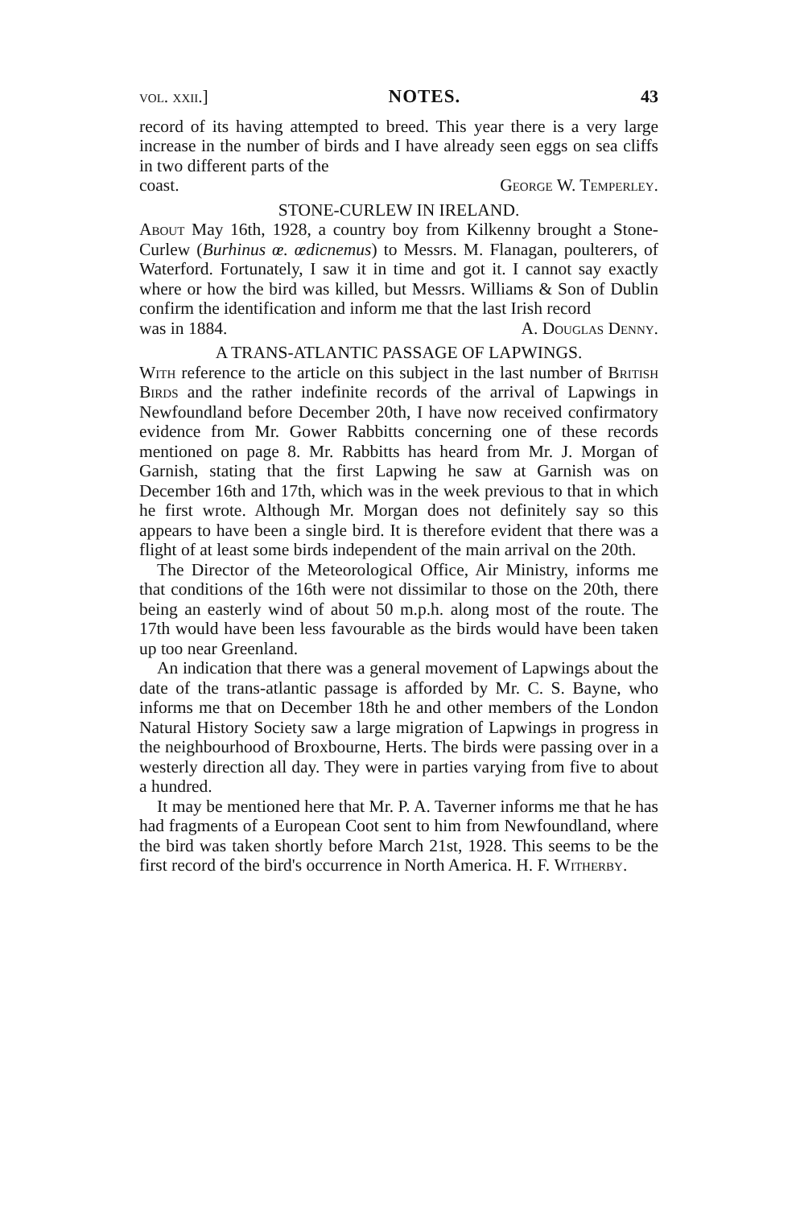vol. xxii.] NOTES. 43
record of its having attempted to breed. This year there is a very large increase in the number of birds and I have already seen eggs on sea cliffs in two different parts of the
coast. George W. Temperley.
STONE-CURLEW IN IRELAND.
About May 16th, 1928, a country boy from Kilkenny brought a Stone-Curlew (Burhinus œ. œdicnemus) to Messrs. M. Flanagan, poulterers, of Waterford. Fortunately, I saw it in time and got it. I cannot say exactly where or how the bird was killed, but Messrs. Williams & Son of Dublin confirm the identification and inform me that the last Irish record
was in 1884. A. Douglas Denny.
A TRANS-ATLANTIC PASSAGE OF LAPWINGS.
With reference to the article on this subject in the last number of British Birds and the rather indefinite records of the arrival of Lapwings in Newfoundland before December 20th, I have now received confirmatory evidence from Mr. Gower Rabbitts concerning one of these records mentioned on page 8. Mr. Rabbitts has heard from Mr. J. Morgan of Garnish, stating that the first Lapwing he saw at Garnish was on December 16th and 17th, which was in the week previous to that in which he first wrote. Although Mr. Morgan does not definitely say so this appears to have been a single bird. It is therefore evident that there was a flight of at least some birds independent of the main arrival on the 20th.
The Director of the Meteorological Office, Air Ministry, informs me that conditions of the 16th were not dissimilar to those on the 20th, there being an easterly wind of about 50 m.p.h. along most of the route. The 17th would have been less favourable as the birds would have been taken up too near Greenland.
An indication that there was a general movement of Lapwings about the date of the trans-atlantic passage is afforded by Mr. C. S. Bayne, who informs me that on December 18th he and other members of the London Natural History Society saw a large migration of Lapwings in progress in the neighbourhood of Broxbourne, Herts. The birds were passing over in a westerly direction all day. They were in parties varying from five to about a hundred.
It may be mentioned here that Mr. P. A. Taverner informs me that he has had fragments of a European Coot sent to him from Newfoundland, where the bird was taken shortly before March 21st, 1928. This seems to be the first record of the bird's occurrence in North America. H. F. Witherby.